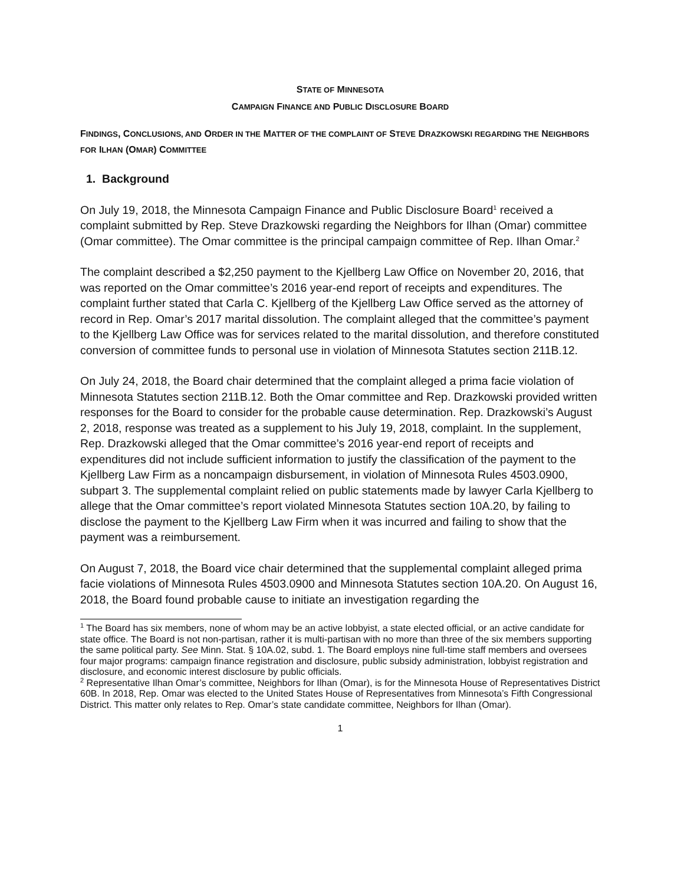STATE OF MINNESOTA
CAMPAIGN FINANCE AND PUBLIC DISCLOSURE BOARD
FINDINGS, CONCLUSIONS, AND ORDER IN THE MATTER OF THE COMPLAINT OF STEVE DRAZKOWSKI REGARDING THE NEIGHBORS FOR ILHAN (OMAR) COMMITTEE
1. Background
On July 19, 2018, the Minnesota Campaign Finance and Public Disclosure Board<sup>1</sup> received a complaint submitted by Rep. Steve Drazkowski regarding the Neighbors for Ilhan (Omar) committee (Omar committee). The Omar committee is the principal campaign committee of Rep. Ilhan Omar.<sup>2</sup>
The complaint described a $2,250 payment to the Kjellberg Law Office on November 20, 2016, that was reported on the Omar committee’s 2016 year-end report of receipts and expenditures. The complaint further stated that Carla C. Kjellberg of the Kjellberg Law Office served as the attorney of record in Rep. Omar’s 2017 marital dissolution. The complaint alleged that the committee’s payment to the Kjellberg Law Office was for services related to the marital dissolution, and therefore constituted conversion of committee funds to personal use in violation of Minnesota Statutes section 211B.12.
On July 24, 2018, the Board chair determined that the complaint alleged a prima facie violation of Minnesota Statutes section 211B.12. Both the Omar committee and Rep. Drazkowski provided written responses for the Board to consider for the probable cause determination. Rep. Drazkowski’s August 2, 2018, response was treated as a supplement to his July 19, 2018, complaint. In the supplement, Rep. Drazkowski alleged that the Omar committee’s 2016 year-end report of receipts and expenditures did not include sufficient information to justify the classification of the payment to the Kjellberg Law Firm as a noncampaign disbursement, in violation of Minnesota Rules 4503.0900, subpart 3. The supplemental complaint relied on public statements made by lawyer Carla Kjellberg to allege that the Omar committee’s report violated Minnesota Statutes section 10A.20, by failing to disclose the payment to the Kjellberg Law Firm when it was incurred and failing to show that the payment was a reimbursement.
On August 7, 2018, the Board vice chair determined that the supplemental complaint alleged prima facie violations of Minnesota Rules 4503.0900 and Minnesota Statutes section 10A.20. On August 16, 2018, the Board found probable cause to initiate an investigation regarding the
<sup>1</sup> The Board has six members, none of whom may be an active lobbyist, a state elected official, or an active candidate for state office. The Board is not non-partisan, rather it is multi-partisan with no more than three of the six members supporting the same political party. See Minn. Stat. § 10A.02, subd. 1. The Board employs nine full-time staff members and oversees four major programs: campaign finance registration and disclosure, public subsidy administration, lobbyist registration and disclosure, and economic interest disclosure by public officials.
<sup>2</sup> Representative Ilhan Omar’s committee, Neighbors for Ilhan (Omar), is for the Minnesota House of Representatives District 60B. In 2018, Rep. Omar was elected to the United States House of Representatives from Minnesota’s Fifth Congressional District. This matter only relates to Rep. Omar’s state candidate committee, Neighbors for Ilhan (Omar).
1